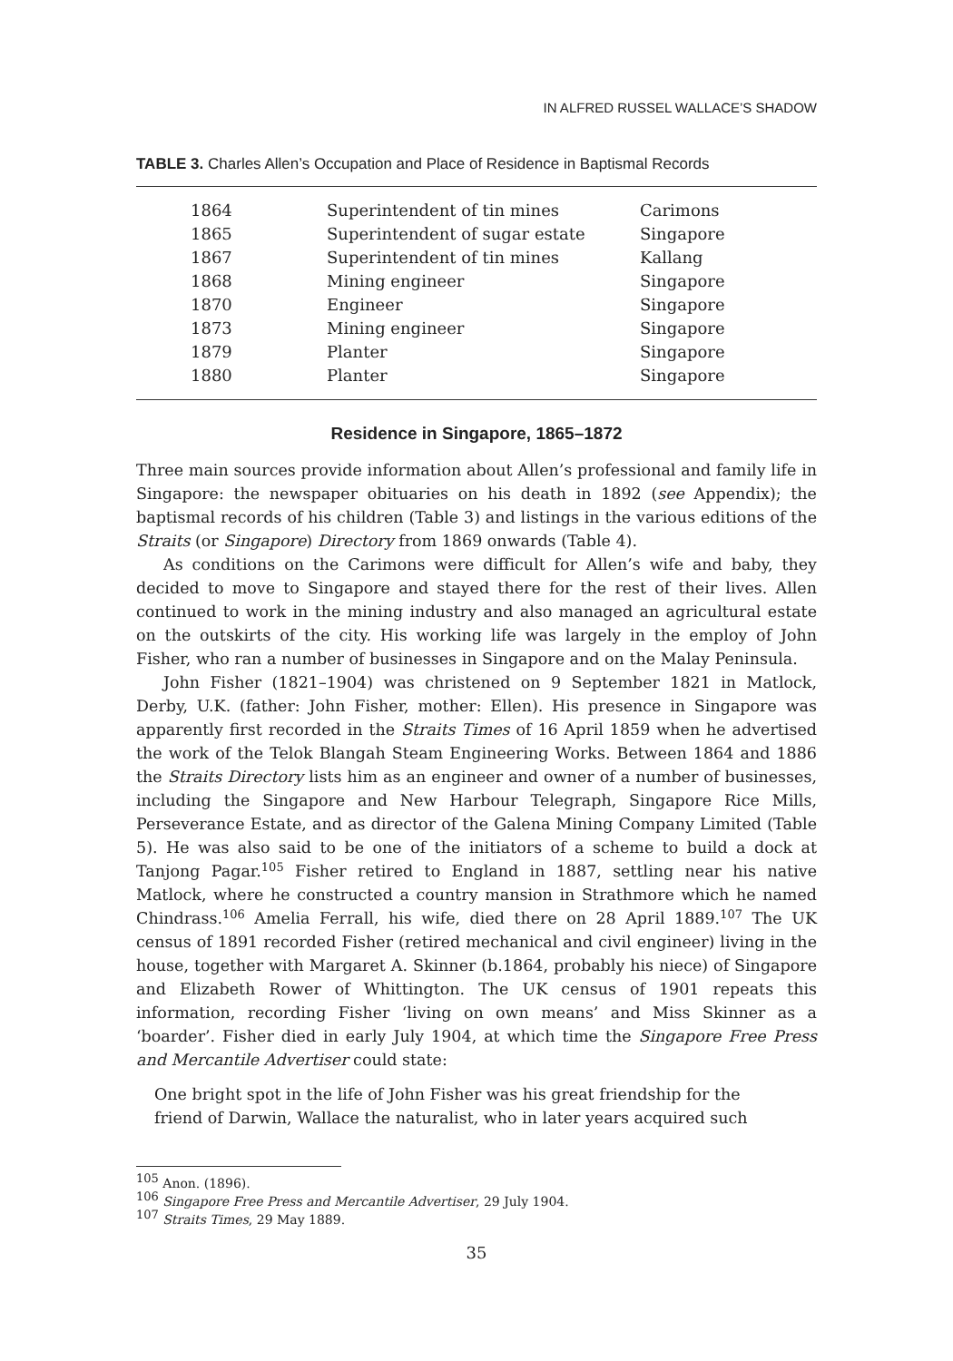IN ALFRED RUSSEL WALLACE’S SHADOW
TABLE 3. Charles Allen’s Occupation and Place of Residence in Baptismal Records
| | 1864 | Superintendent of tin mines | Carimons |
| | 1865 | Superintendent of sugar estate | Singapore |
| | 1867 | Superintendent of tin mines | Kallang |
| | 1868 | Mining engineer | Singapore |
| | 1870 | Engineer | Singapore |
| | 1873 | Mining engineer | Singapore |
| | 1879 | Planter | Singapore |
| | 1880 | Planter | Singapore |
Residence in Singapore, 1865–1872
Three main sources provide information about Allen’s professional and family life in Singapore: the newspaper obituaries on his death in 1892 (see Appendix); the baptismal records of his children (Table 3) and listings in the various editions of the Straits (or Singapore) Directory from 1869 onwards (Table 4).
As conditions on the Carimons were difficult for Allen’s wife and baby, they decided to move to Singapore and stayed there for the rest of their lives. Allen continued to work in the mining industry and also managed an agricultural estate on the outskirts of the city. His working life was largely in the employ of John Fisher, who ran a number of businesses in Singapore and on the Malay Peninsula.
John Fisher (1821–1904) was christened on 9 September 1821 in Matlock, Derby, U.K. (father: John Fisher, mother: Ellen). His presence in Singapore was apparently first recorded in the Straits Times of 16 April 1859 when he advertised the work of the Telok Blangah Steam Engineering Works. Between 1864 and 1886 the Straits Directory lists him as an engineer and owner of a number of businesses, including the Singapore and New Harbour Telegraph, Singapore Rice Mills, Perseverance Estate, and as director of the Galena Mining Company Limited (Table 5). He was also said to be one of the initiators of a scheme to build a dock at Tanjong Pagar.<sup>105</sup> Fisher retired to England in 1887, settling near his native Matlock, where he constructed a country mansion in Strathmore which he named Chindrass.<sup>106</sup> Amelia Ferrall, his wife, died there on 28 April 1889.<sup>107</sup> The UK census of 1891 recorded Fisher (retired mechanical and civil engineer) living in the house, together with Margaret A. Skinner (b.1864, probably his niece) of Singapore and Elizabeth Rower of Whittington. The UK census of 1901 repeats this information, recording Fisher ‘living on own means’ and Miss Skinner as a ‘boarder’. Fisher died in early July 1904, at which time the Singapore Free Press and Mercantile Advertiser could state:
One bright spot in the life of John Fisher was his great friendship for the friend of Darwin, Wallace the naturalist, who in later years acquired such
<sup>105</sup> Anon. (1896).
<sup>106</sup> Singapore Free Press and Mercantile Advertiser, 29 July 1904.
<sup>107</sup> Straits Times, 29 May 1889.
35